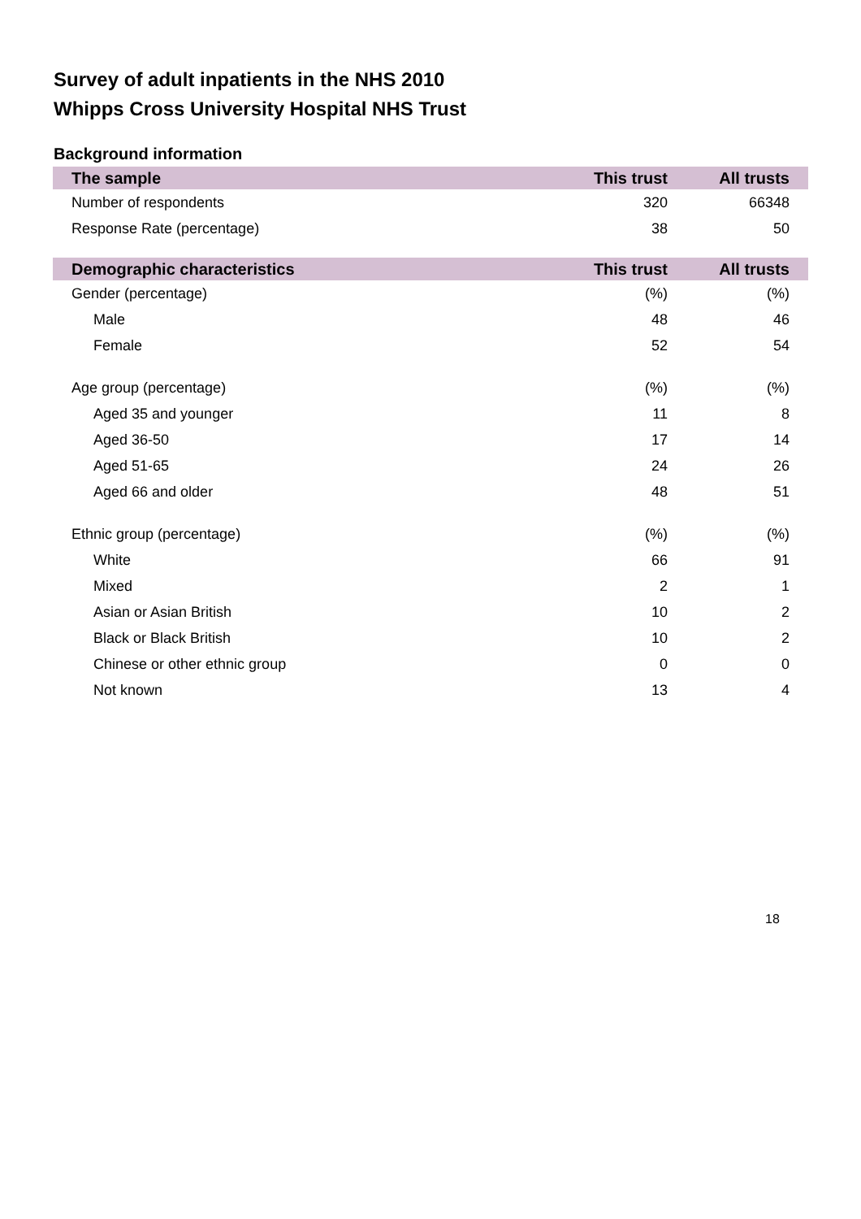Survey of adult inpatients in the NHS 2010
Whipps Cross University Hospital NHS Trust
Background information
| The sample | This trust | All trusts |
| --- | --- | --- |
| Number of respondents | 320 | 66348 |
| Response Rate (percentage) | 38 | 50 |
| Demographic characteristics | This trust | All trusts |
| Gender (percentage) | (%) | (%) |
| Male | 48 | 46 |
| Female | 52 | 54 |
| Age group (percentage) | (%) | (%) |
| Aged 35 and younger | 11 | 8 |
| Aged 36-50 | 17 | 14 |
| Aged 51-65 | 24 | 26 |
| Aged 66 and older | 48 | 51 |
| Ethnic group (percentage) | (%) | (%) |
| White | 66 | 91 |
| Mixed | 2 | 1 |
| Asian or Asian British | 10 | 2 |
| Black or Black British | 10 | 2 |
| Chinese or other ethnic group | 0 | 0 |
| Not known | 13 | 4 |
18